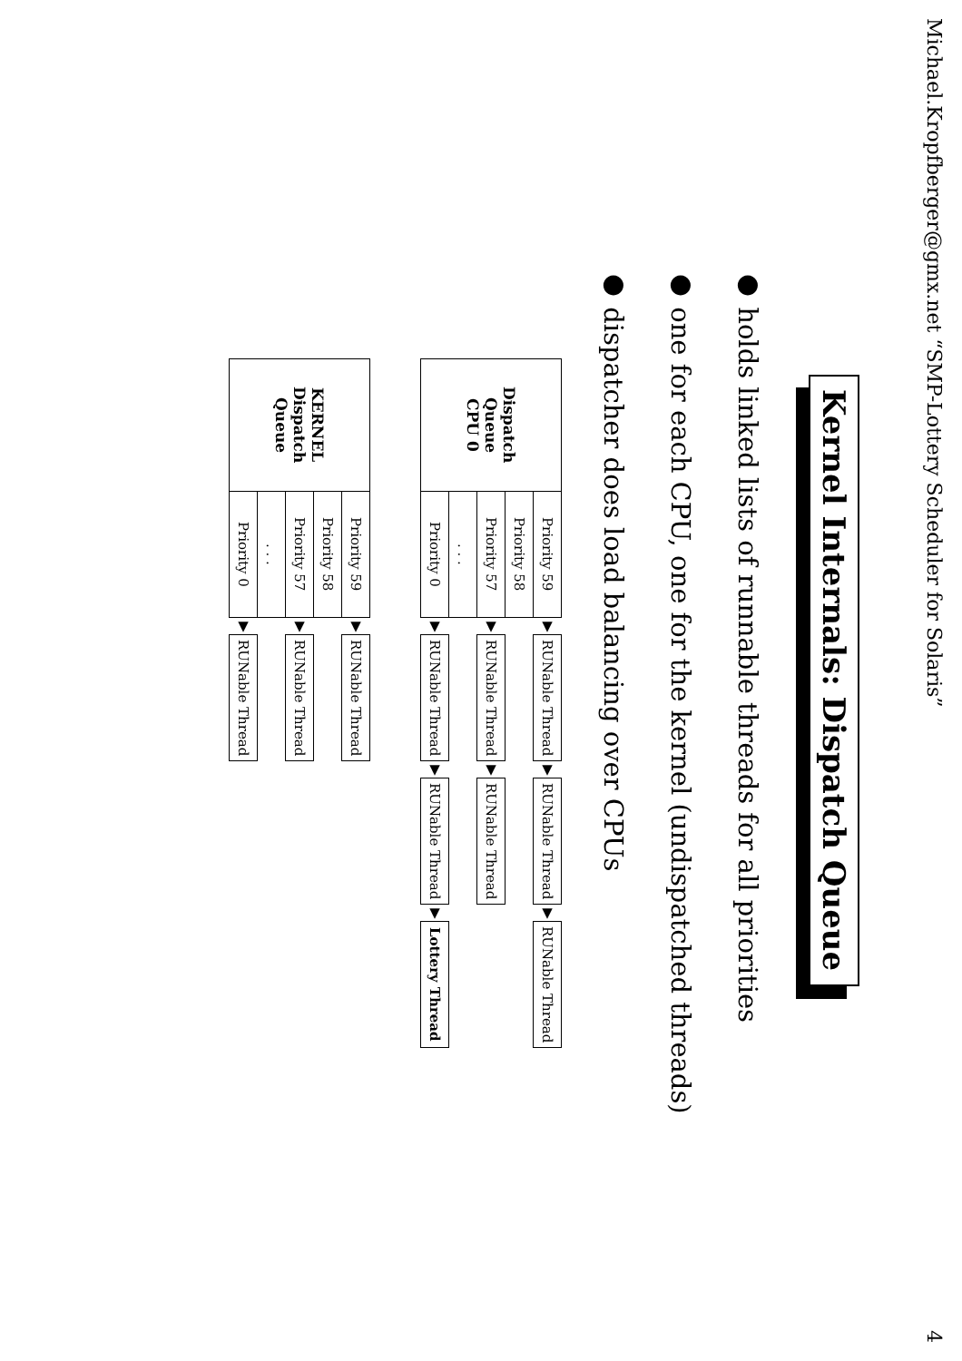Michael.Kropfberger@gmx.net “SMP-Lottery Scheduler for Solaris” 4
Kernel Internals: Dispatch Queue
● holds linked lists of runnable threads for all priorities
● one for each CPU, one for the kernel (undispatched threads)
● dispatcher does load balancing over CPUs
| Dispatch Queue CPU 0 | Priority 59 | ▼ | RUNable Thread | ▼ | RUNable Thread | ▼ | RUNable Thread |
| | Priority 58 | | | | | | |
| | Priority 57 | ▼ | RUNable Thread | ▼ | RUNable Thread | | |
| | . . . | | | | | | |
| | Priority 0 | ▼ | RUNable Thread | ▼ | RUNable Thread | ▼ | Lottery Thread |
| KERNEL Dispatch Queue | Priority 59 | ▼ | RUNable Thread |
| | Priority 58 | | |
| | Priority 57 | ▼ | RUNable Thread |
| | . . . | | |
| | Priority 0 | ▼ | RUNable Thread |